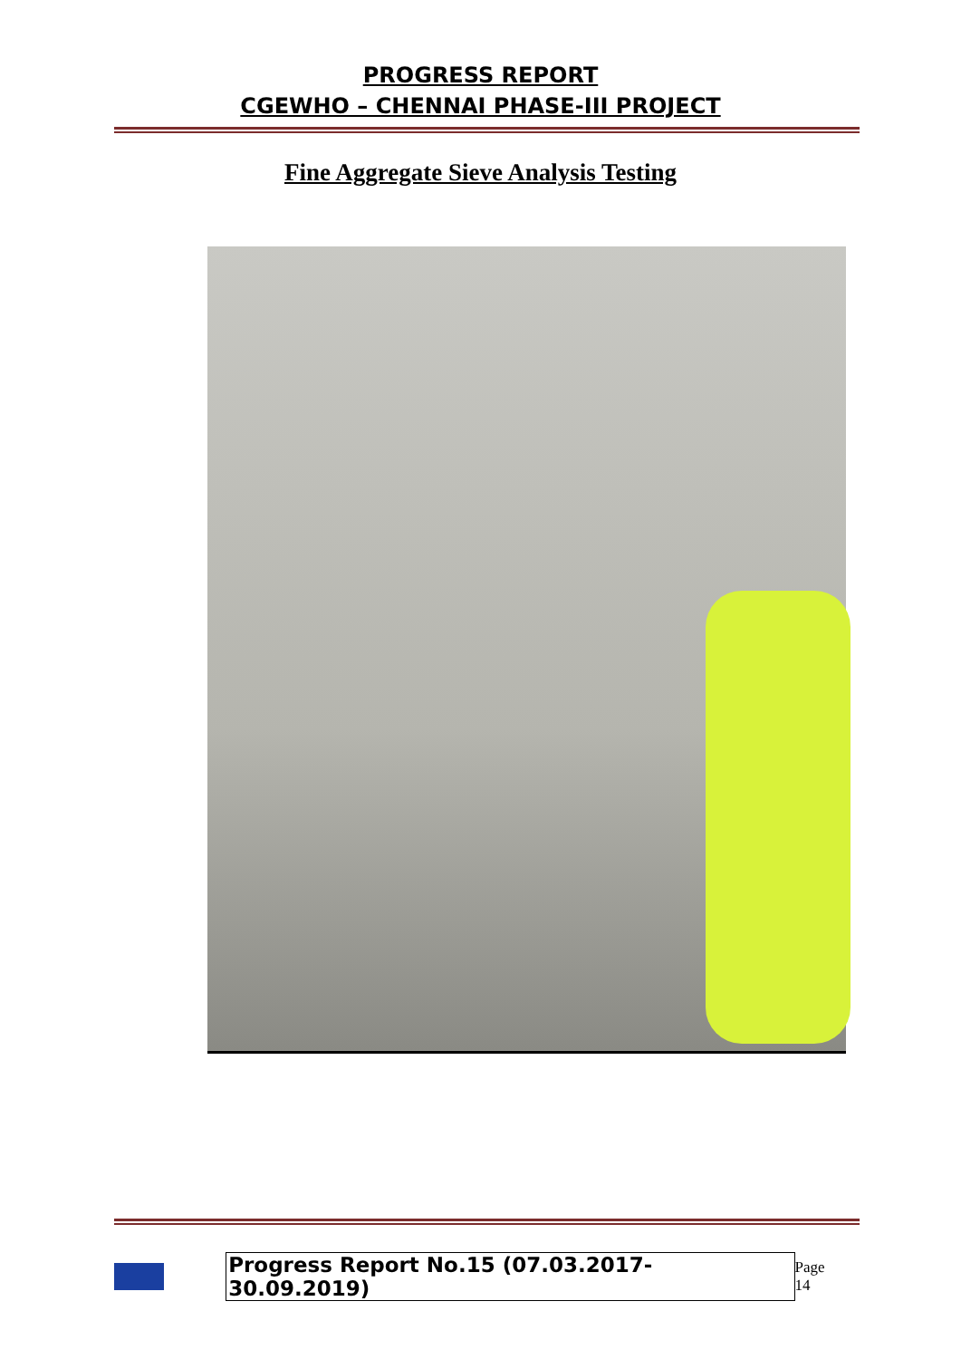PROGRESS REPORT
CGEWHO – CHENNAI PHASE-III PROJECT
Fine Aggregate Sieve Analysis Testing
Progress Report No.15 (07.03.2017- 30.09.2019) Page 14